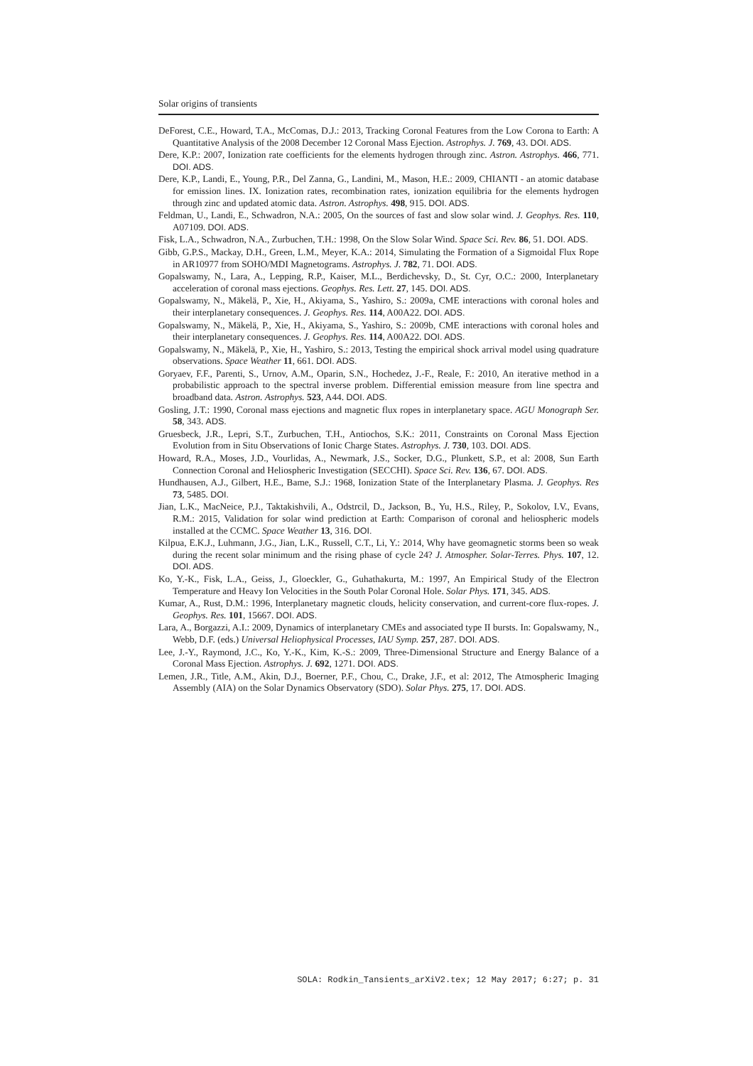Solar origins of transients
DeForest, C.E., Howard, T.A., McComas, D.J.: 2013, Tracking Coronal Features from the Low Corona to Earth: A Quantitative Analysis of the 2008 December 12 Coronal Mass Ejection. Astrophys. J. 769, 43. DOI. ADS.
Dere, K.P.: 2007, Ionization rate coefficients for the elements hydrogen through zinc. Astron. Astrophys. 466, 771. DOI. ADS.
Dere, K.P., Landi, E., Young, P.R., Del Zanna, G., Landini, M., Mason, H.E.: 2009, CHIANTI - an atomic database for emission lines. IX. Ionization rates, recombination rates, ionization equilibria for the elements hydrogen through zinc and updated atomic data. Astron. Astrophys. 498, 915. DOI. ADS.
Feldman, U., Landi, E., Schwadron, N.A.: 2005, On the sources of fast and slow solar wind. J. Geophys. Res. 110, A07109. DOI. ADS.
Fisk, L.A., Schwadron, N.A., Zurbuchen, T.H.: 1998, On the Slow Solar Wind. Space Sci. Rev. 86, 51. DOI. ADS.
Gibb, G.P.S., Mackay, D.H., Green, L.M., Meyer, K.A.: 2014, Simulating the Formation of a Sigmoidal Flux Rope in AR10977 from SOHO/MDI Magnetograms. Astrophys. J. 782, 71. DOI. ADS.
Gopalswamy, N., Lara, A., Lepping, R.P., Kaiser, M.L., Berdichevsky, D., St. Cyr, O.C.: 2000, Interplanetary acceleration of coronal mass ejections. Geophys. Res. Lett. 27, 145. DOI. ADS.
Gopalswamy, N., Mäkelä, P., Xie, H., Akiyama, S., Yashiro, S.: 2009a, CME interactions with coronal holes and their interplanetary consequences. J. Geophys. Res. 114, A00A22. DOI. ADS.
Gopalswamy, N., Mäkelä, P., Xie, H., Akiyama, S., Yashiro, S.: 2009b, CME interactions with coronal holes and their interplanetary consequences. J. Geophys. Res. 114, A00A22. DOI. ADS.
Gopalswamy, N., Mäkelä, P., Xie, H., Yashiro, S.: 2013, Testing the empirical shock arrival model using quadrature observations. Space Weather 11, 661. DOI. ADS.
Goryaev, F.F., Parenti, S., Urnov, A.M., Oparin, S.N., Hochedez, J.-F., Reale, F.: 2010, An iterative method in a probabilistic approach to the spectral inverse problem. Differential emission measure from line spectra and broadband data. Astron. Astrophys. 523, A44. DOI. ADS.
Gosling, J.T.: 1990, Coronal mass ejections and magnetic flux ropes in interplanetary space. AGU Monograph Ser. 58, 343. ADS.
Gruesbeck, J.R., Lepri, S.T., Zurbuchen, T.H., Antiochos, S.K.: 2011, Constraints on Coronal Mass Ejection Evolution from in Situ Observations of Ionic Charge States. Astrophys. J. 730, 103. DOI. ADS.
Howard, R.A., Moses, J.D., Vourlidas, A., Newmark, J.S., Socker, D.G., Plunkett, S.P., et al: 2008, Sun Earth Connection Coronal and Heliospheric Investigation (SECCHI). Space Sci. Rev. 136, 67. DOI. ADS.
Hundhausen, A.J., Gilbert, H.E., Bame, S.J.: 1968, Ionization State of the Interplanetary Plasma. J. Geophys. Res 73, 5485. DOI.
Jian, L.K., MacNeice, P.J., Taktakishvili, A., Odstrcil, D., Jackson, B., Yu, H.S., Riley, P., Sokolov, I.V., Evans, R.M.: 2015, Validation for solar wind prediction at Earth: Comparison of coronal and heliospheric models installed at the CCMC. Space Weather 13, 316. DOI.
Kilpua, E.K.J., Luhmann, J.G., Jian, L.K., Russell, C.T., Li, Y.: 2014, Why have geomagnetic storms been so weak during the recent solar minimum and the rising phase of cycle 24? J. Atmospher. Solar-Terres. Phys. 107, 12. DOI. ADS.
Ko, Y.-K., Fisk, L.A., Geiss, J., Gloeckler, G., Guhathakurta, M.: 1997, An Empirical Study of the Electron Temperature and Heavy Ion Velocities in the South Polar Coronal Hole. Solar Phys. 171, 345. ADS.
Kumar, A., Rust, D.M.: 1996, Interplanetary magnetic clouds, helicity conservation, and current-core flux-ropes. J. Geophys. Res. 101, 15667. DOI. ADS.
Lara, A., Borgazzi, A.I.: 2009, Dynamics of interplanetary CMEs and associated type II bursts. In: Gopalswamy, N., Webb, D.F. (eds.) Universal Heliophysical Processes, IAU Symp. 257, 287. DOI. ADS.
Lee, J.-Y., Raymond, J.C., Ko, Y.-K., Kim, K.-S.: 2009, Three-Dimensional Structure and Energy Balance of a Coronal Mass Ejection. Astrophys. J. 692, 1271. DOI. ADS.
Lemen, J.R., Title, A.M., Akin, D.J., Boerner, P.F., Chou, C., Drake, J.F., et al: 2012, The Atmospheric Imaging Assembly (AIA) on the Solar Dynamics Observatory (SDO). Solar Phys. 275, 17. DOI. ADS.
SOLA: Rodkin_Tansients_arXiV2.tex; 12 May 2017; 6:27; p. 31